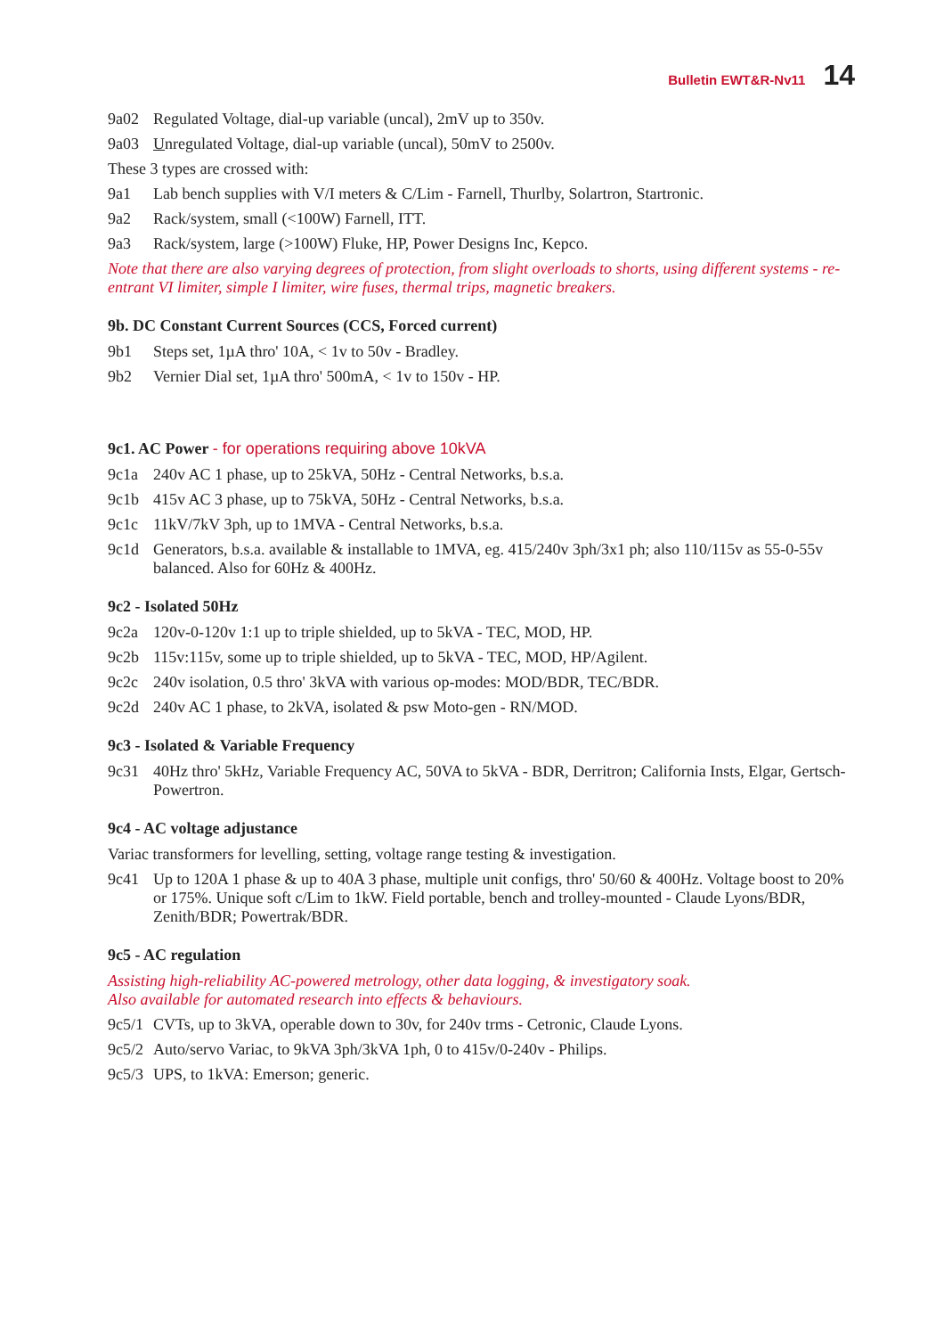Bulletin EWT&R-Nv11 14
9a02 Regulated Voltage, dial-up variable (uncal), 2mV up to 350v.
9a03 Unregulated Voltage, dial-up variable (uncal), 50mV to 2500v.
These 3 types are crossed with:
9a1 Lab bench supplies with V/I meters & C/Lim - Farnell, Thurlby, Solartron, Startronic.
9a2 Rack/system, small (<100W) Farnell, ITT.
9a3 Rack/system, large (>100W) Fluke, HP, Power Designs Inc, Kepco.
Note that there are also varying degrees of protection, from slight overloads to shorts, using different systems - re-entrant VI limiter, simple I limiter, wire fuses, thermal trips, magnetic breakers.
9b. DC Constant Current Sources (CCS, Forced current)
9b1 Steps set, 1µA thro' 10A, < 1v to 50v - Bradley.
9b2 Vernier Dial set, 1µA thro' 500mA, < 1v to 150v - HP.
9c1. AC Power - for operations requiring above 10kVA
9c1a 240v AC 1 phase, up to 25kVA, 50Hz - Central Networks, b.s.a.
9c1b 415v AC 3 phase, up to 75kVA, 50Hz - Central Networks, b.s.a.
9c1c 11kV/7kV 3ph, up to 1MVA - Central Networks, b.s.a.
9c1d Generators, b.s.a. available & installable to 1MVA, eg. 415/240v 3ph/3x1 ph; also 110/115v as 55-0-55v balanced. Also for 60Hz & 400Hz.
9c2 - Isolated 50Hz
9c2a 120v-0-120v 1:1 up to triple shielded, up to 5kVA - TEC, MOD, HP.
9c2b 115v:115v, some up to triple shielded, up to 5kVA - TEC, MOD, HP/Agilent.
9c2c 240v isolation, 0.5 thro' 3kVA with various op-modes: MOD/BDR, TEC/BDR.
9c2d 240v AC 1 phase, to 2kVA, isolated & psw Moto-gen - RN/MOD.
9c3 - Isolated & Variable Frequency
9c31 40Hz thro' 5kHz, Variable Frequency AC, 50VA to 5kVA - BDR, Derritron; California Insts, Elgar, Gertsch-Powertron.
9c4 - AC voltage adjustance
Variac transformers for levelling, setting, voltage range testing & investigation.
9c41 Up to 120A 1 phase & up to 40A 3 phase, multiple unit configs, thro' 50/60 & 400Hz. Voltage boost to 20% or 175%. Unique soft c/Lim to 1kW. Field portable, bench and trolley-mounted - Claude Lyons/BDR, Zenith/BDR; Powertrak/BDR.
9c5 - AC regulation
Assisting high-reliability AC-powered metrology, other data logging, & investigatory soak.
Also available for automated research into effects & behaviours.
9c5/1 CVTs, up to 3kVA, operable down to 30v, for 240v trms - Cetronic, Claude Lyons.
9c5/2 Auto/servo Variac, to 9kVA 3ph/3kVA 1ph, 0 to 415v/0-240v - Philips.
9c5/3 UPS, to 1kVA: Emerson; generic.